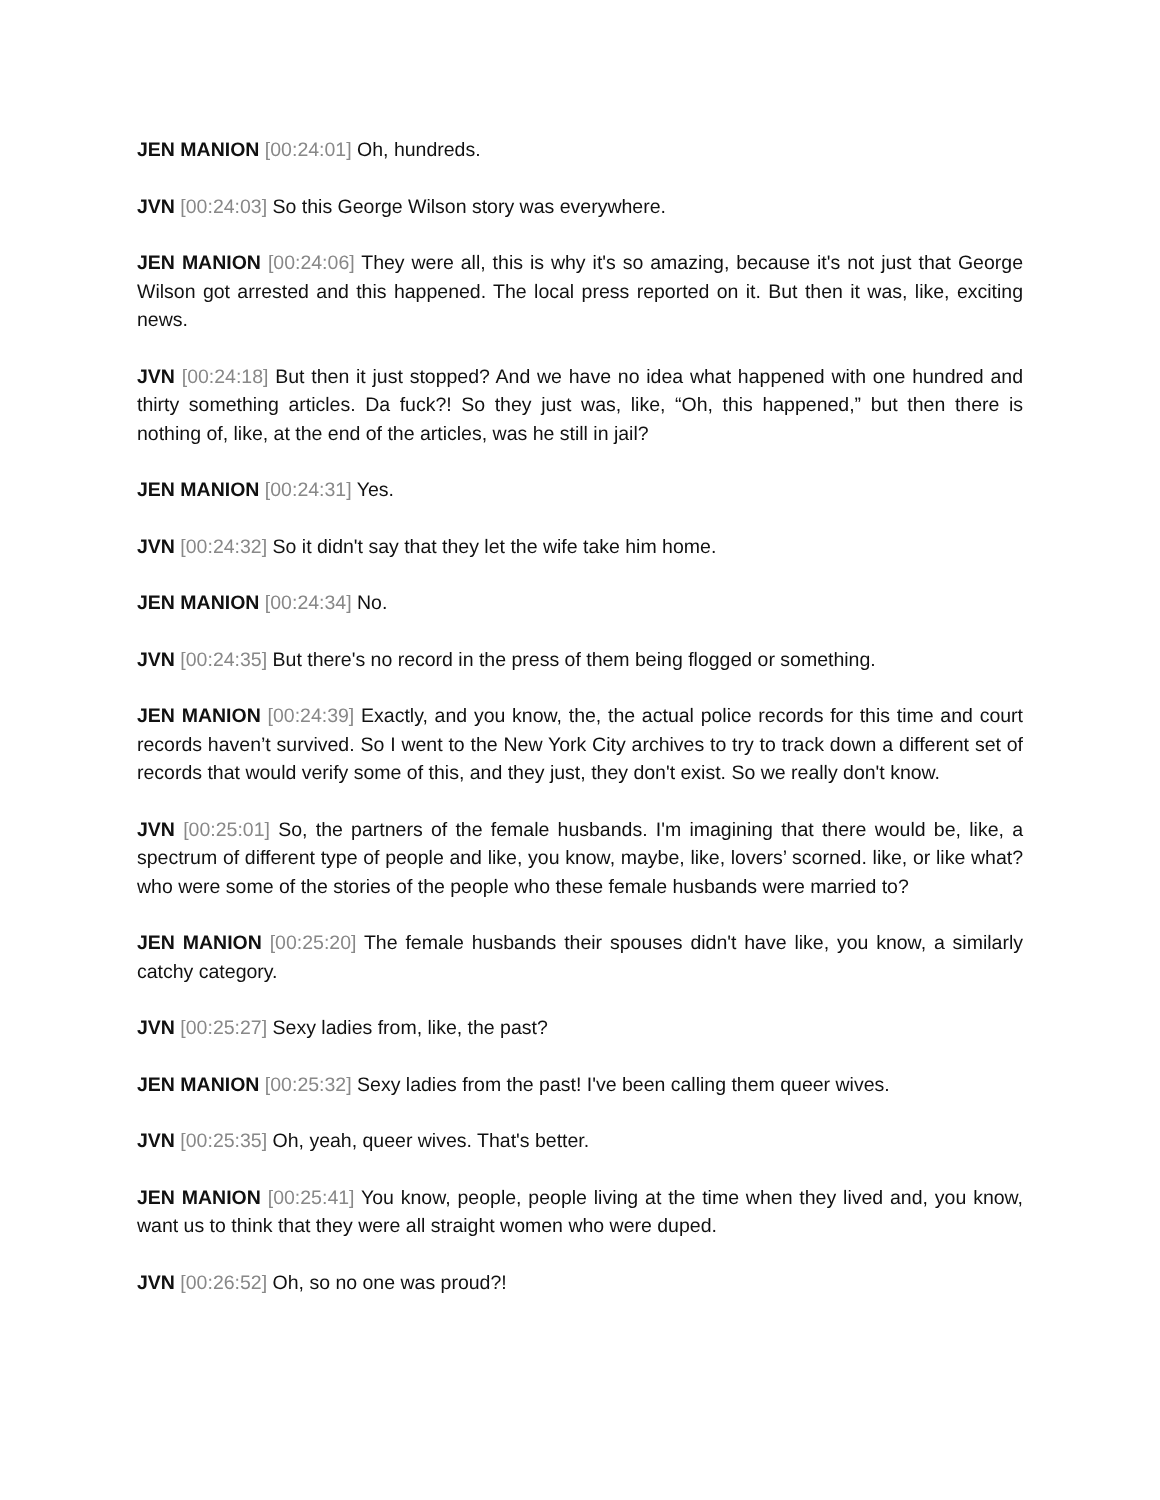JEN MANION [00:24:01] Oh, hundreds.
JVN [00:24:03] So this George Wilson story was everywhere.
JEN MANION [00:24:06] They were all, this is why it's so amazing, because it's not just that George Wilson got arrested and this happened. The local press reported on it. But then it was, like, exciting news.
JVN [00:24:18] But then it just stopped? And we have no idea what happened with one hundred and thirty something articles. Da fuck?! So they just was, like, “Oh, this happened,” but then there is nothing of, like, at the end of the articles, was he still in jail?
JEN MANION [00:24:31] Yes.
JVN [00:24:32] So it didn't say that they let the wife take him home.
JEN MANION [00:24:34] No.
JVN [00:24:35] But there's no record in the press of them being flogged or something.
JEN MANION [00:24:39] Exactly, and you know, the, the actual police records for this time and court records haven’t survived. So I went to the New York City archives to try to track down a different set of records that would verify some of this, and they just, they don't exist. So we really don't know.
JVN [00:25:01] So, the partners of the female husbands. I'm imagining that there would be, like, a spectrum of different type of people and like, you know, maybe, like, lovers’ scorned. like, or like what? who were some of the stories of the people who these female husbands were married to?
JEN MANION [00:25:20] The female husbands their spouses didn't have like, you know, a similarly catchy category.
JVN [00:25:27] Sexy ladies from, like, the past?
JEN MANION [00:25:32] Sexy ladies from the past! I've been calling them queer wives.
JVN [00:25:35] Oh, yeah, queer wives. That's better.
JEN MANION [00:25:41] You know, people, people living at the time when they lived and, you know, want us to think that they were all straight women who were duped.
JVN [00:26:52] Oh, so no one was proud?!